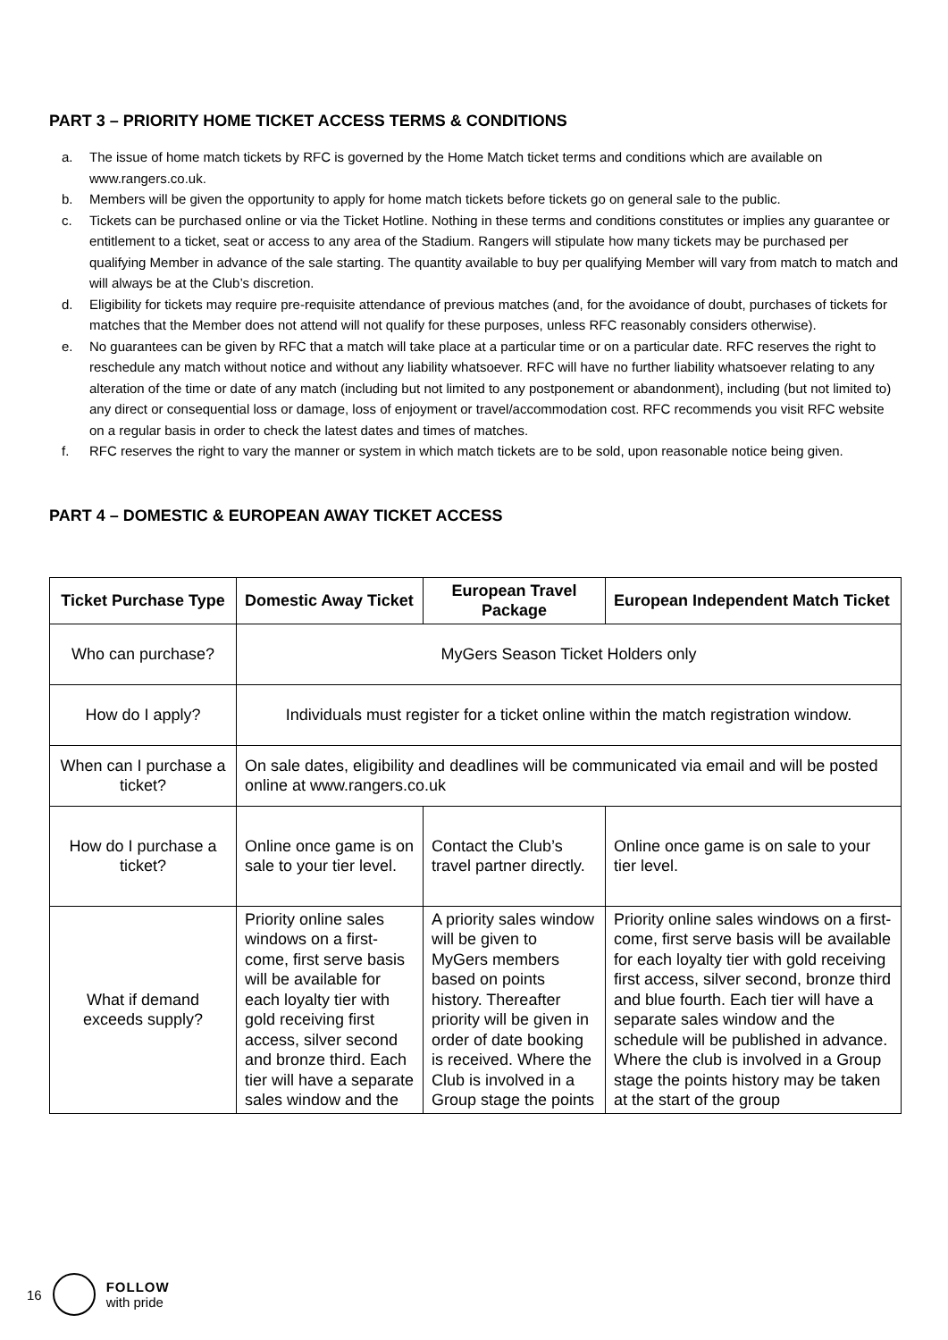PART 3 – PRIORITY HOME TICKET ACCESS TERMS & CONDITIONS
a. The issue of home match tickets by RFC is governed by the Home Match ticket terms and conditions which are available on www.rangers.co.uk.
b. Members will be given the opportunity to apply for home match tickets before tickets go on general sale to the public.
c. Tickets can be purchased online or via the Ticket Hotline. Nothing in these terms and conditions constitutes or implies any guarantee or entitlement to a ticket, seat or access to any area of the Stadium. Rangers will stipulate how many tickets may be purchased per qualifying Member in advance of the sale starting. The quantity available to buy per qualifying Member will vary from match to match and will always be at the Club’s discretion.
d. Eligibility for tickets may require pre-requisite attendance of previous matches (and, for the avoidance of doubt, purchases of tickets for matches that the Member does not attend will not qualify for these purposes, unless RFC reasonably considers otherwise).
e. No guarantees can be given by RFC that a match will take place at a particular time or on a particular date. RFC reserves the right to reschedule any match without notice and without any liability whatsoever. RFC will have no further liability whatsoever relating to any alteration of the time or date of any match (including but not limited to any postponement or abandonment), including (but not limited to) any direct or consequential loss or damage, loss of enjoyment or travel/accommodation cost. RFC recommends you visit RFC website on a regular basis in order to check the latest dates and times of matches.
f. RFC reserves the right to vary the manner or system in which match tickets are to be sold, upon reasonable notice being given.
PART 4 – DOMESTIC & EUROPEAN AWAY TICKET ACCESS
| Ticket Purchase Type | Domestic Away Ticket | European Travel Package | European Independent Match Ticket |
| --- | --- | --- | --- |
| Who can purchase? | MyGers Season Ticket Holders only | | |
| How do I apply? | Individuals must register for a ticket online within the match registration window. | | |
| When can I purchase a ticket? | On sale dates, eligibility and deadlines will be communicated via email and will be posted online at www.rangers.co.uk | | |
| How do I purchase a ticket? | Online once game is on sale to your tier level. | Contact the Club’s travel partner directly. | Online once game is on sale to your tier level. |
| What if demand exceeds supply? | Priority online sales windows on a first-come, first serve basis will be available for each loyalty tier with gold receiving first access, silver second and bronze third. Each tier will have a separate sales window and the | A priority sales window will be given to MyGers members based on points history. Thereafter priority will be given in order of date booking is received. Where the Club is involved in a Group stage the points | Priority online sales windows on a first-come, first serve basis will be available for each loyalty tier with gold receiving first access, silver second, bronze third and blue fourth. Each tier will have a separate sales window and the schedule will be published in advance. Where the club is involved in a Group stage the points history may be taken at the start of the group |
16 FOLLOW
with pride